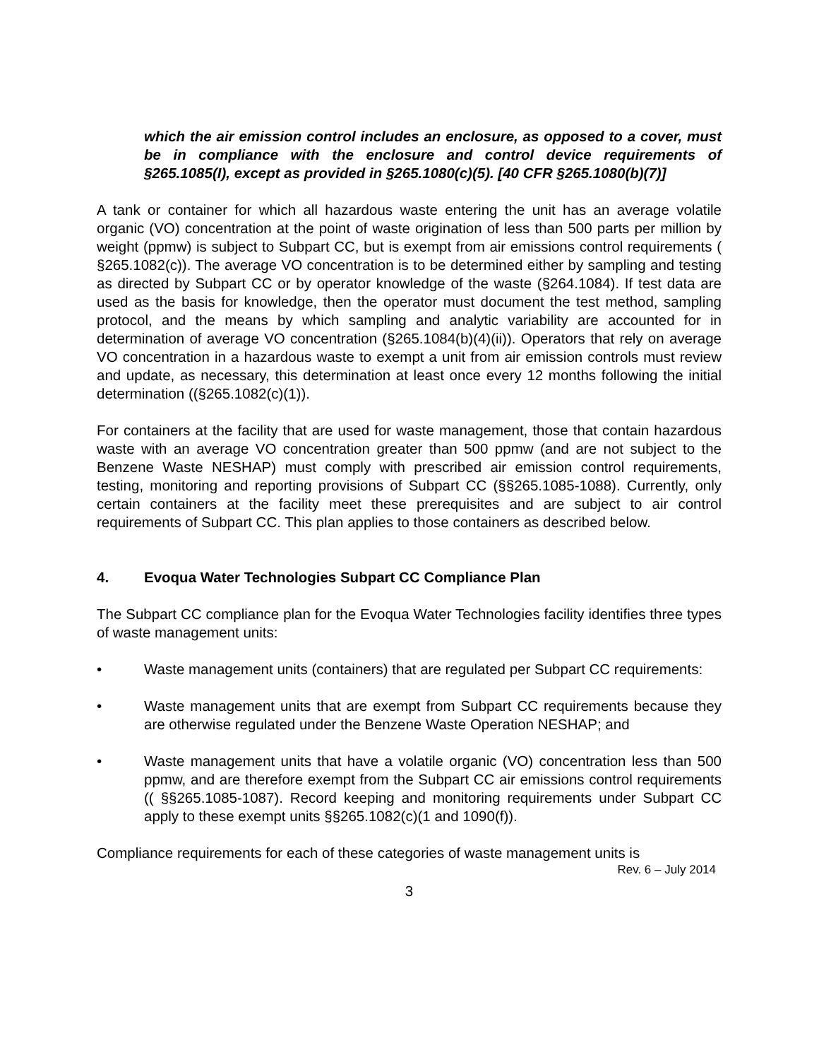which the air emission control includes an enclosure, as opposed to a cover, must be in compliance with the enclosure and control device requirements of §265.1085(I), except as provided in §265.1080(c)(5). [40 CFR §265.1080(b)(7)]
A tank or container for which all hazardous waste entering the unit has an average volatile organic (VO) concentration at the point of waste origination of less than 500 parts per million by weight (ppmw) is subject to Subpart CC, but is exempt from air emissions control requirements ( §265.1082(c)). The average VO concentration is to be determined either by sampling and testing as directed by Subpart CC or by operator knowledge of the waste (§264.1084). If test data are used as the basis for knowledge, then the operator must document the test method, sampling protocol, and the means by which sampling and analytic variability are accounted for in determination of average VO concentration (§265.1084(b)(4)(ii)). Operators that rely on average VO concentration in a hazardous waste to exempt a unit from air emission controls must review and update, as necessary, this determination at least once every 12 months following the initial determination ((§265.1082(c)(1)).
For containers at the facility that are used for waste management, those that contain hazardous waste with an average VO concentration greater than 500 ppmw (and are not subject to the Benzene Waste NESHAP) must comply with prescribed air emission control requirements, testing, monitoring and reporting provisions of Subpart CC (§§265.1085-1088). Currently, only certain containers at the facility meet these prerequisites and are subject to air control requirements of Subpart CC. This plan applies to those containers as described below.
4. Evoqua Water Technologies Subpart CC Compliance Plan
The Subpart CC compliance plan for the Evoqua Water Technologies facility identifies three types of waste management units:
• Waste management units (containers) that are regulated per Subpart CC requirements:
• Waste management units that are exempt from Subpart CC requirements because they are otherwise regulated under the Benzene Waste Operation NESHAP; and
• Waste management units that have a volatile organic (VO) concentration less than 500 ppmw, and are therefore exempt from the Subpart CC air emissions control requirements (( §§265.1085-1087). Record keeping and monitoring requirements under Subpart CC apply to these exempt units §§265.1082(c)(1 and 1090(f)).
Compliance requirements for each of these categories of waste management units is
Rev. 6 – July 2014
3